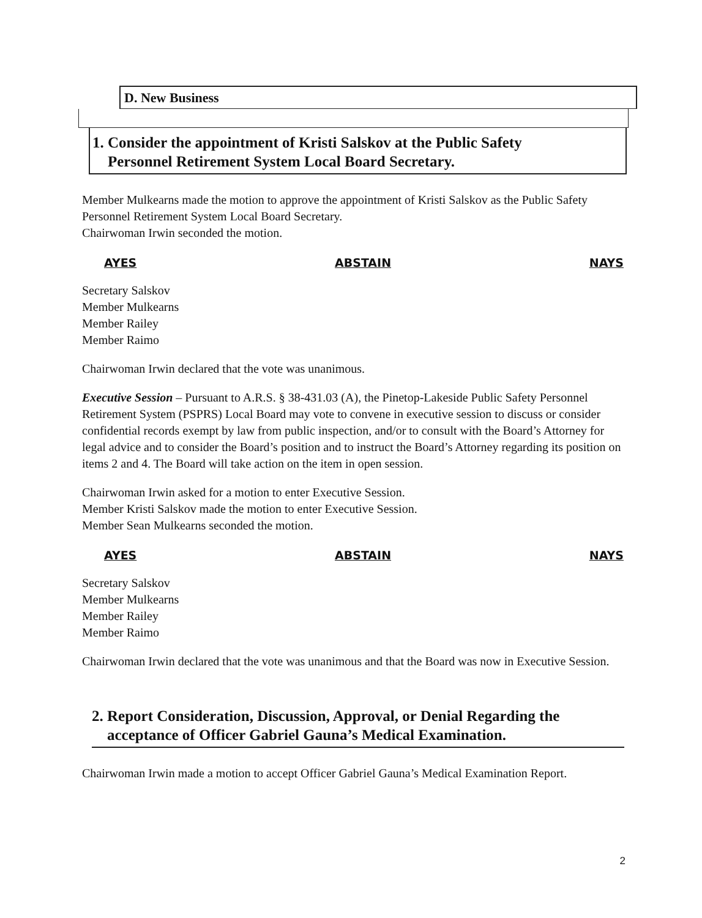D. New Business
1. Consider the appointment of Kristi Salskov at the Public Safety
Personnel Retirement System Local Board Secretary.
Member Mulkearns made the motion to approve the appointment of Kristi Salskov as the Public Safety Personnel Retirement System Local Board Secretary.
Chairwoman Irwin seconded the motion.
AYES ABSTAIN NAYS
Secretary Salskov
Member Mulkearns
Member Railey
Member Raimo
Chairwoman Irwin declared that the vote was unanimous.
Executive Session – Pursuant to A.R.S. § 38-431.03 (A), the Pinetop-Lakeside Public Safety Personnel Retirement System (PSPRS) Local Board may vote to convene in executive session to discuss or consider confidential records exempt by law from public inspection, and/or to consult with the Board’s Attorney for legal advice and to consider the Board’s position and to instruct the Board’s Attorney regarding its position on items 2 and 4. The Board will take action on the item in open session.
Chairwoman Irwin asked for a motion to enter Executive Session.
Member Kristi Salskov made the motion to enter Executive Session.
Member Sean Mulkearns seconded the motion.
AYES ABSTAIN NAYS
Secretary Salskov
Member Mulkearns
Member Railey
Member Raimo
Chairwoman Irwin declared that the vote was unanimous and that the Board was now in Executive Session.
2. Report Consideration, Discussion, Approval, or Denial Regarding the
acceptance of Officer Gabriel Gauna’s Medical Examination.
Chairwoman Irwin made a motion to accept Officer Gabriel Gauna’s Medical Examination Report.
2